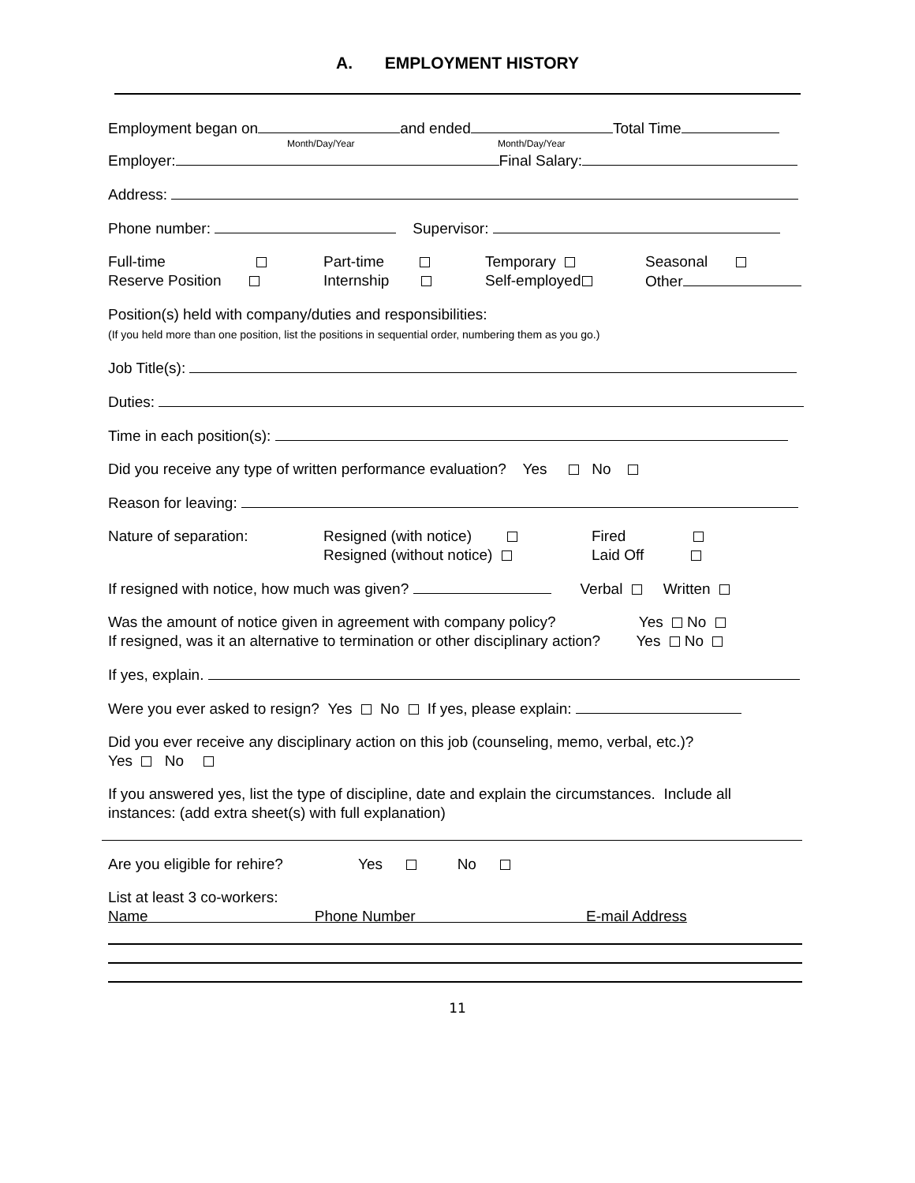A. EMPLOYMENT HISTORY
Employment began on and ended Total Time
Month/Day/Year Month/Day/Year
Employer: Final Salary:
Address:
Phone number: Supervisor:
Full-time
Reserve Position
Part-time
Internship
Temporary
Self-employed
Seasonal
Other
Position(s) held with company/duties and responsibilities:
(If you held more than one position, list the positions in sequential order, numbering them as you go.)
Job Title(s):
Duties:
Time in each position(s):
Did you receive any type of written performance evaluation? Yes No
Reason for leaving:
Nature of separation: Resigned (with notice)
Resigned (without notice)
Fired
Laid Off
If resigned with notice, how much was given? Verbal Written
Was the amount of notice given in agreement with company policy? Yes No
If resigned, was it an alternative to termination or other disciplinary action? Yes No
If yes, explain.
Were you ever asked to resign? Yes No If yes, please explain:
Did you ever receive any disciplinary action on this job (counseling, memo, verbal, etc.)?
Yes No
If you answered yes, list the type of discipline, date and explain the circumstances. Include all
instances: (add extra sheet(s) with full explanation)
Are you eligible for rehire? Yes No
List at least 3 co-workers:
Name Phone Number E-mail Address
11